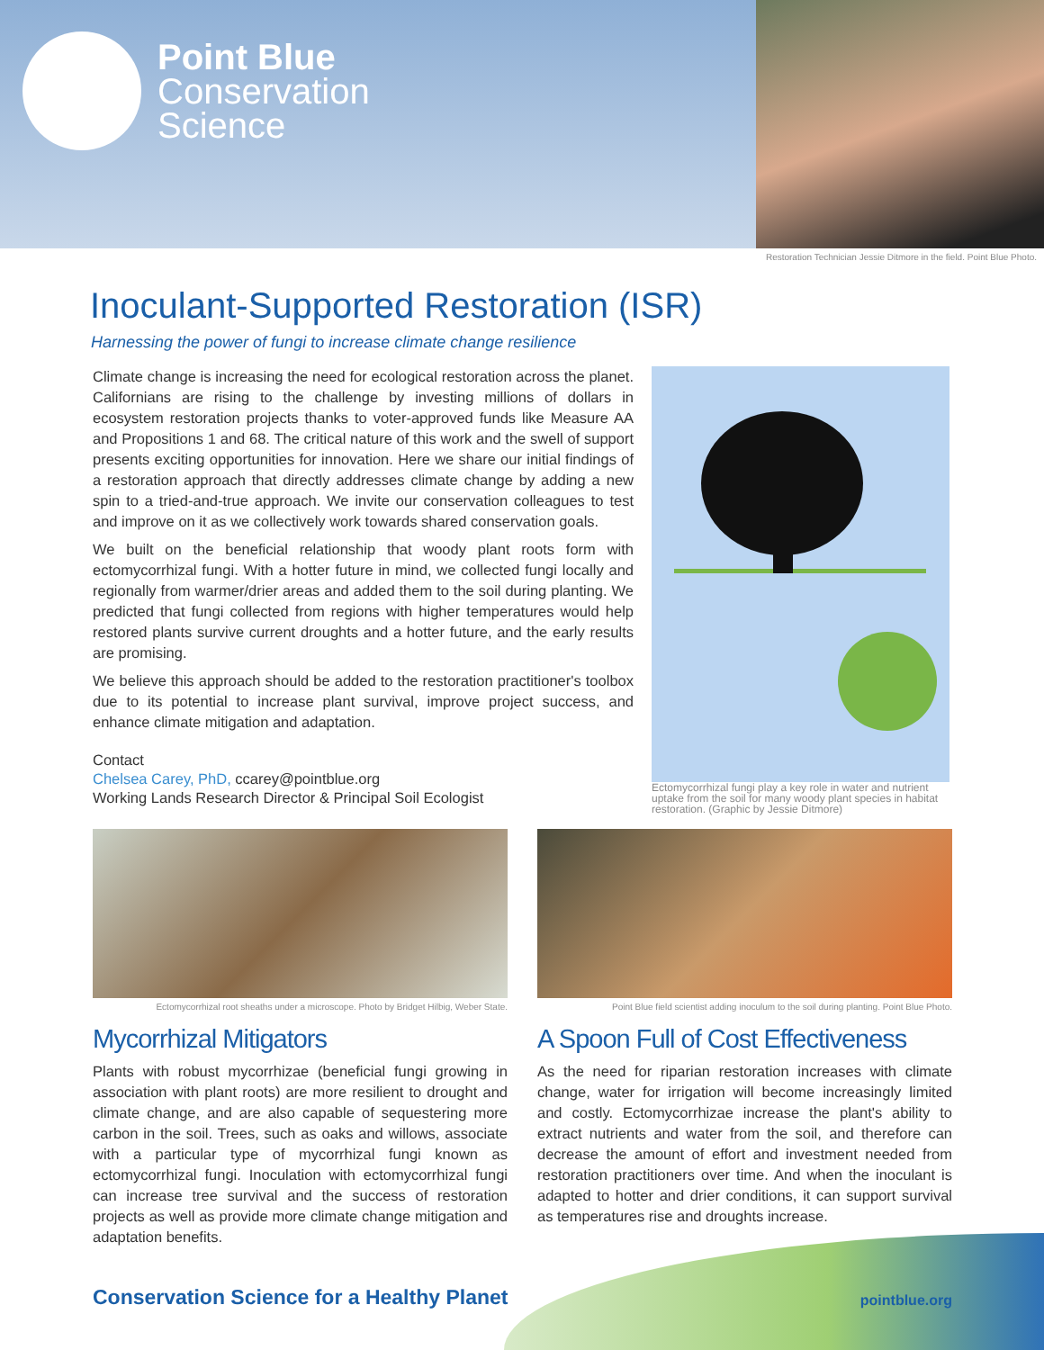Point Blue
Conservation
Science
Restoration Technician Jessie Ditmore in the field. Point Blue Photo.
Inoculant-Supported Restoration (ISR)
Harnessing the power of fungi to increase climate change resilience
Climate change is increasing the need for ecological restoration across the planet. Californians are rising to the challenge by investing millions of dollars in ecosystem restoration projects thanks to voter-approved funds like Measure AA and Propositions 1 and 68. The critical nature of this work and the swell of support presents exciting opportunities for innovation. Here we share our initial findings of a restoration approach that directly addresses climate change by adding a new spin to a tried-and-true approach. We invite our conservation colleagues to test and improve on it as we collectively work towards shared conservation goals.
We built on the beneficial relationship that woody plant roots form with ectomycorrhizal fungi. With a hotter future in mind, we collected fungi locally and regionally from warmer/drier areas and added them to the soil during planting. We predicted that fungi collected from regions with higher temperatures would help restored plants survive current droughts and a hotter future, and the early results are promising.
We believe this approach should be added to the restoration practitioner's toolbox due to its potential to increase plant survival, improve project success, and enhance climate mitigation and adaptation.
Contact
Chelsea Carey, PhD, ccarey@pointblue.org
Working Lands Research Director & Principal Soil Ecologist
Ectomycorrhizal fungi play a key role in water and nutrient uptake from the soil for many woody plant species in habitat restoration. (Graphic by Jessie Ditmore)
Ectomycorrhizal root sheaths under a microscope. Photo by Bridget Hilbig, Weber State.
Mycorrhizal Mitigators
Plants with robust mycorrhizae (beneficial fungi growing in association with plant roots) are more resilient to drought and climate change, and are also capable of sequestering more carbon in the soil. Trees, such as oaks and willows, associate with a particular type of mycorrhizal fungi known as ectomycorrhizal fungi. Inoculation with ectomycorrhizal fungi can increase tree survival and the success of restoration projects as well as provide more climate change mitigation and adaptation benefits.
Point Blue field scientist adding inoculum to the soil during planting. Point Blue Photo.
A Spoon Full of Cost Effectiveness
As the need for riparian restoration increases with climate change, water for irrigation will become increasingly limited and costly. Ectomycorrhizae increase the plant's ability to extract nutrients and water from the soil, and therefore can decrease the amount of effort and investment needed from restoration practitioners over time. And when the inoculant is adapted to hotter and drier conditions, it can support survival as temperatures rise and droughts increase.
Conservation Science for a Healthy Planet
pointblue.org